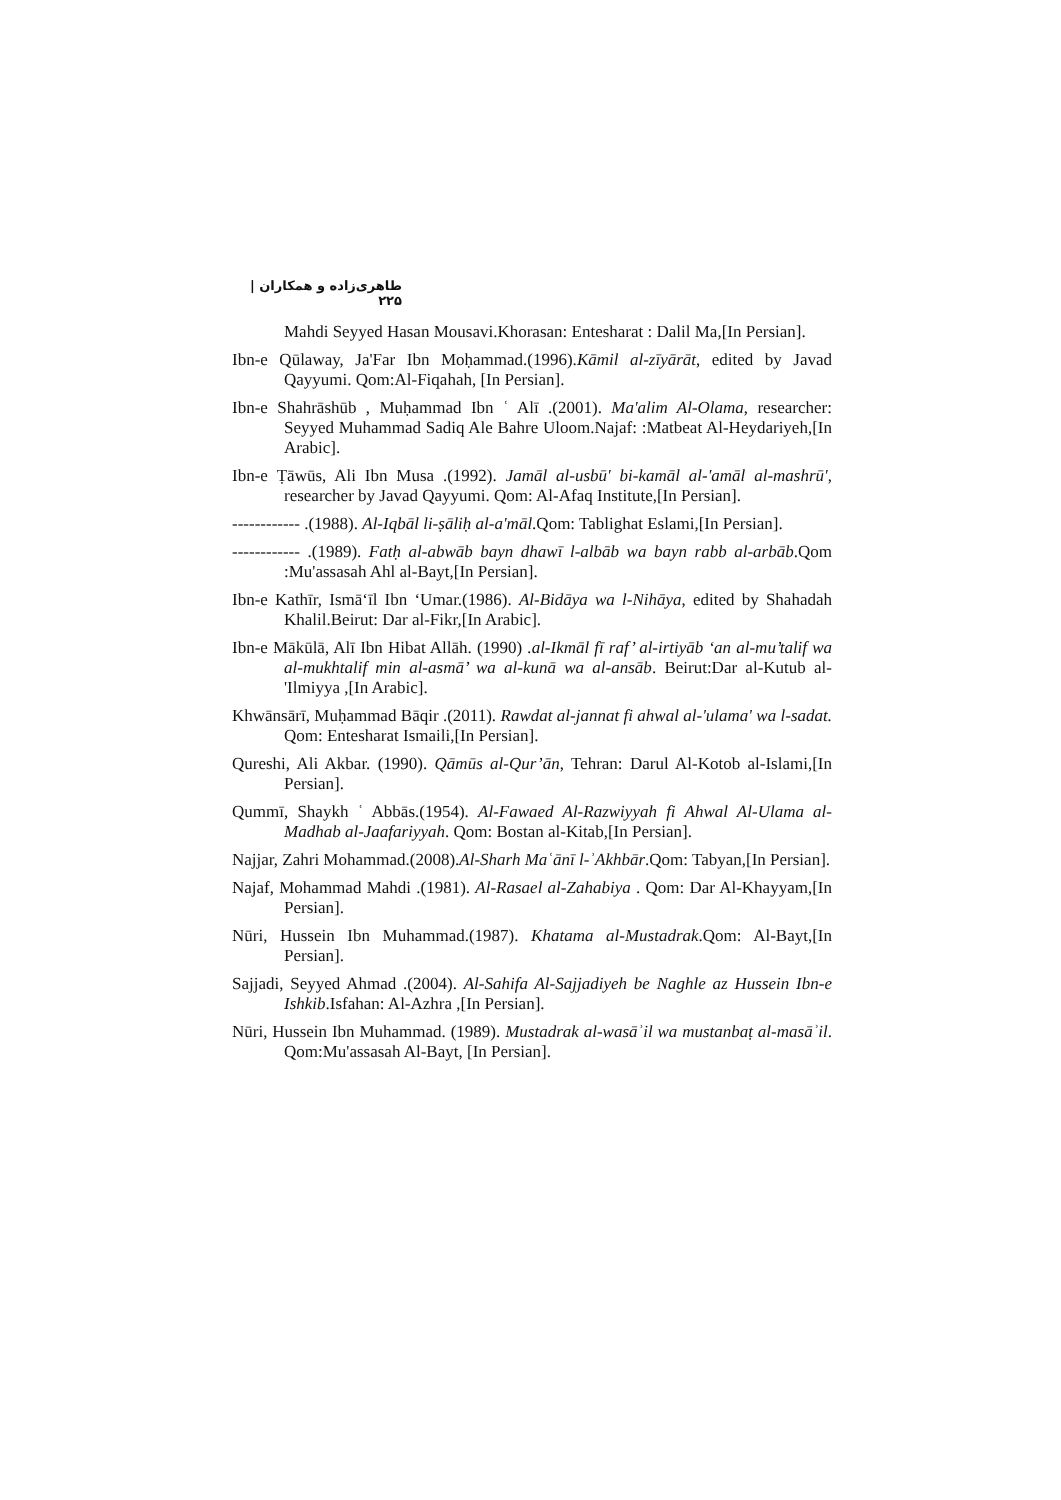طاهری‌زاده و همکاران | ۲۲۵
Mahdi Seyyed Hasan Mousavi.Khorasan: Entesharat : Dalil Ma,[In Persian].
Ibn-e Qūlaway, Ja'Far Ibn Moḥammad.(1996).Kāmil al-zīyārāt, edited by Javad Qayyumi. Qom:Al-Fiqahah, [In Persian].
Ibn-e Shahrāshūb , Muḥammad Ibn ʿ Alī .(2001). Ma'alim Al-Olama, researcher: Seyyed Muhammad Sadiq Ale Bahre Uloom.Najaf: :Matbeat Al-Heydariyeh,[In Arabic].
Ibn-e Ṭāwūs, Ali Ibn Musa .(1992). Jamāl al-usbū' bi-kamāl al-'amāl al-mashrū', researcher by Javad Qayyumi. Qom: Al-Afaq Institute,[In Persian].
------------ .(1988). Al-Iqbāl li-ṣāliḥ al-a'māl.Qom: Tablighat Eslami,[In Persian].
------------ .(1989). Fatḥ al-abwāb bayn dhawī l-albāb wa bayn rabb al-arbāb.Qom :Mu'assasah Ahl al-Bayt,[In Persian].
Ibn-e Kathīr, Ismāʻīl Ibn ʻUmar.(1986). Al-Bidāya wa l-Nihāya, edited by Shahadah Khalil.Beirut: Dar al-Fikr,[In Arabic].
Ibn-e Mākūlā, Alī Ibn Hibat Allāh. (1990) .al-Ikmāl fī raf’ al-irtiyāb ‘an al-mu’talif wa al-mukhtalif min al-asmā’ wa al-kunā wa al-ansāb. Beirut:Dar al-Kutub al-'Ilmiyya ,[In Arabic].
Khwānsārī, Muḥammad Bāqir .(2011). Rawdat al-jannat fi ahwal al-'ulama' wa l-sadat. Qom: Entesharat Ismaili,[In Persian].
Qureshi, Ali Akbar. (1990). Qāmūs al-Qur’ān, Tehran: Darul Al-Kotob al-Islami,[In Persian].
Qummī, Shaykh ʿ Abbās.(1954). Al-Fawaed Al-Razwiyyah fi Ahwal Al-Ulama al-Madhab al-Jaafariyyah. Qom: Bostan al-Kitab,[In Persian].
Najjar, Zahri Mohammad.(2008).Al-Sharh Maʿānī l-ʾAkhbār.Qom: Tabyan,[In Persian].
Najaf, Mohammad Mahdi .(1981). Al-Rasael al-Zahabiya . Qom: Dar Al-Khayyam,[In Persian].
Nūri, Hussein Ibn Muhammad.(1987). Khatama al-Mustadrak.Qom: Al-Bayt,[In Persian].
Sajjadi, Seyyed Ahmad .(2004). Al-Sahifa Al-Sajjadiyeh be Naghle az Hussein Ibn-e Ishkib.Isfahan: Al-Azhra ,[In Persian].
Nūri, Hussein Ibn Muhammad. (1989). Mustadrak al-wasāʾil wa mustanbaṭ al-masāʾil. Qom:Mu'assasah Al-Bayt, [In Persian].